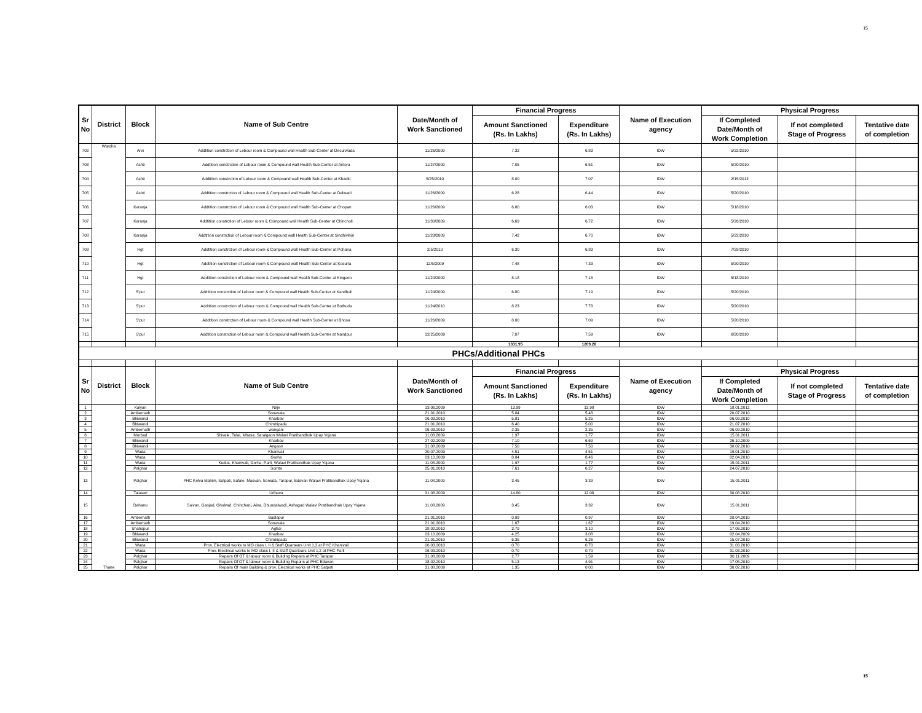15
| Sr No | District | Block | Name of Sub Centre | Date/Month of Work Sanctioned | Financial Progress | | Name of Execution agency | Physical Progress | | |
| --- | --- | --- | --- | --- | --- | --- | --- | --- | --- | --- |
| | | | | | Amount Sanctioned (Rs. In Lakhs) | Expenditure (Rs. In Lakhs) | | If Completed Date/Month of Work Completion | If not completed Stage of Progress | Tentative date of completion |
| 702 | Wardha | Arvi | Addtition constrction of Lebour room & Compound wall Health Sub-Center at Decurwada | 11/26/2009 | 7.32 | 6.83 | IDW | 5/22/2010 | | |
| 703 | | Ashti | Addtition constrction of Lebour room & Compound wall Health Sub-Center at Antora | 11/27/2009 | 7.05 | 6.51 | IDW | 5/20/2010 | | |
| 704 | | Ashti | Addtition constrction of Lebour room & Compound wall Health Sub-Center at Khadki | 5/25/2010 | 8.00 | 7.07 | IDW | 2/15/2012 | | |
| 705 | | Ashti | Addtition constrction of Lebour room & Compound wall Health Sub-Center at Delwadi | 11/26/2009 | 6.28 | 6.44 | IDW | 5/20/2010 | | |
| 706 | | Karanja | Addtition constrction of Lebour room & Compound wall Health Sub-Center at Chopan | 11/26/2009 | 6.80 | 6.03 | IDW | 5/18/2010 | | |
| 707 | | Karanja | Addtition constrction of Lebour room & Compound wall Health Sub-Center at Chincholi | 11/30/2009 | 6.69 | 6.72 | IDW | 5/26/2010 | | |
| 708 | | Karanja | Addtition constrction of Lebour room & Compound wall Health Sub-Center at Sindhivihiri | 11/28/2009 | 7.42 | 6.70 | IDW | 5/22/2010 | | |
| 709 | | Hgt | Addtition constrction of Lebour room & Compound wall Health Sub-Center at Pohana | 2/5/2010 | 6.30 | 6.83 | IDW | 7/29/2010 | | |
| 710 | | Hgt | Addtition constrction of Lebour room & Compound wall Health Sub-Center at Kosurla | 12/5/2009 | 7.48 | 7.33 | IDW | 5/20/2010 | | |
| 711 | | Hgt | Addtition constrction of Lebour room & Compound wall Health Sub-Center at Kingaon | 11/24/2009 | 8.18 | 7.18 | IDW | 5/18/2010 | | |
| 712 | | S'pur | Addtition constrction of Lebour room & Compound wall Health Sub-Center at Kandhali | 11/24/2009 | 6.80 | 7.19 | IDW | 5/20/2010 | | |
| 713 | | S'pur | Addtition constrction of Lebour room & Compound wall Health Sub-Center at Bothuda | 11/24/2010 | 8.23 | 7.78 | IDW | 5/20/2010 | | |
| 714 | | S'pur | Addtition constrction of Lebour room & Compound wall Health Sub-Center at Bhosa | 11/26/2009 | 8.00 | 7.09 | IDW | 5/20/2010 | | |
| 715 | | S'pur | Addtition constrction of Lebour room & Compound wall Health Sub-Center at Nandpur | 12/25/2009 | 7.07 | 7.59 | IDW | 6/20/2010 | | |
| | | | | | 1331.95 | 1209.28 | | | | |
| PHCs/Additional PHCs | | | | | | | | | | |
| Sr No | District | Block | Name of Sub Centre | Date/Month of Work Sanctioned | Financial Progress | | Name of Execution agency | Physical Progress | | |
| | | | | | Amount Sanctioned (Rs. In Lakhs) | Expenditure (Rs. In Lakhs) | | If Completed Date/Month of Work Completion | If not completed Stage of Progress | Tentative date of completion |
| 1 | Thane | Kalyan | Nilje | 13.06.2009 | 13.99 | 13.98 | IDW | 18.01.2012 | | |
| 2 | | Ambernath | Sonavala | 21.01.2010 | 5.84 | 5.48 | IDW | 20.07.2010 | | |
| 3 | | Bhiwandi | Kharbav | 06.03.2010 | 5.81 | 5.25 | IDW | 06.09.2010 | | |
| 4 | | Bhiwandi | Chimbipada | 21.01.2010 | 6.40 | 5.00 | IDW | 21.07.2010 | | |
| 5 | | Ambernath | wangani | 06.03.2010 | 2.35 | 2.35 | IDW | 06.09.2010 | | |
| 6 | | Murbad | Shivale, Tulai, Mhasa, Saralgaon Walavi Pratibandhak Upay Yojana | 11.08.2009 | 1.97 | 1.77 | IDW | 15.01.2011 | | |
| 7 | | Bhiwandi | Kharbav | 27.02.2009 | 7.10 | 6.69 | IDW | 26.10.2009 | | |
| 8 | | Bhiwandi | Angaon | 31.08.2009 | 7.50 | 7.50 | IDW | 30.02.2010 | | |
| 9 | | Wada | Khanivali | 20.07.2009 | 4.51 | 4.51 | IDW | 19.01.2010 | | |
| 10 | | Wada | Gorha | 03.10.2009 | 8.84 | 8.46 | IDW | 02.04.2010 | | |
| 11 | | Wada | Kudus, Khanivali, Gorha, Parli, Walavi Pratibandhak Upay Yojana | 11.08.2009 | 1.97 | 1.77 | IDW | 15.01.2011 | | |
| 12 | | Palghar | Somta | 25.01.2010 | 7.61 | 6.27 | IDW | 24.07.2010 | | |
| 13 | | Palghar | PHC Kelva Mahim, Satpati, Safale, Masvan, Somata, Tarapur, Edavan Walavi Pratibandhak Upay Yojana | 11.08.2009 | 3.45 | 3.39 | IDW | 15.01.2011 | | |
| 14 | | Talasari | Udhava | 31.08.2009 | 14.80 | 12.08 | IDW | 30.08.2010 | | |
| 15 | | Dahanu | Saivan, Ganjad, Gholvad, Chinchani, Aina, Dhundalwadi, Ashagad Walavi Pratibandhak Upay Yojana | 11.08.2009 | 3.45 | 3.32 | IDW | 15.01.2011 | | |
| 16 | | Ambernath | Badlapur | 21.01.2010 | 0.99 | 0.97 | IDW | 20.04.2010 | | |
| 17 | | Ambernath | Sonavala | 21.01.2010 | 1.67 | 1.67 | IDW | 19.04.2010 | | |
| 18 | | Shahapur | Aghai | 18.02.2010 | 3.79 | 3.10 | IDW | 17.06.2010 | | |
| 19 | | Bhiwandi | Kharbav | 03.10.2009 | 4.25 | 3.08 | IDW | 02.04.2009 | | |
| 20 | | Bhiwandi | Chimbipada | 21.01.2010 | 6.35 | 6.26 | IDW | 15.07.2010 | | |
| 21 | | Wada | Prov. Electrical works to MO class I, II & Staff Quartears Unit 1,2 at PHC Khanivali | 06.03.2010 | 0.70 | 0.70 | IDW | 31.03.2010 | | |
| 22 | | Wada | Prov. Electrical works to MO class I, II & Staff Quartears Unit 1,2 at PHC Parli | 06.03.2010 | 0.70 | 0.70 | IDW | 31.03.2010 | | |
| 23 | | Palghar | Repairs Of OT & labour room & Building Repairs at PHC Tarapur | 31.08.2009 | 2.77 | 1.59 | IDW | 30.11.2009 | | |
| 24 | | Palghar | Repairs Of OT & labour room & Building Repairs at PHC Edavan | 18.02.2010 | 5.13 | 4.91 | IDW | 17.05.2010 | | |
| 25 | | Palghar | Repairs Of main Building & prov. Electrical works at PHC Satpati | 31.08.2009 | 1.35 | 0.00 | IDW | 30.02.2010 | | |
15